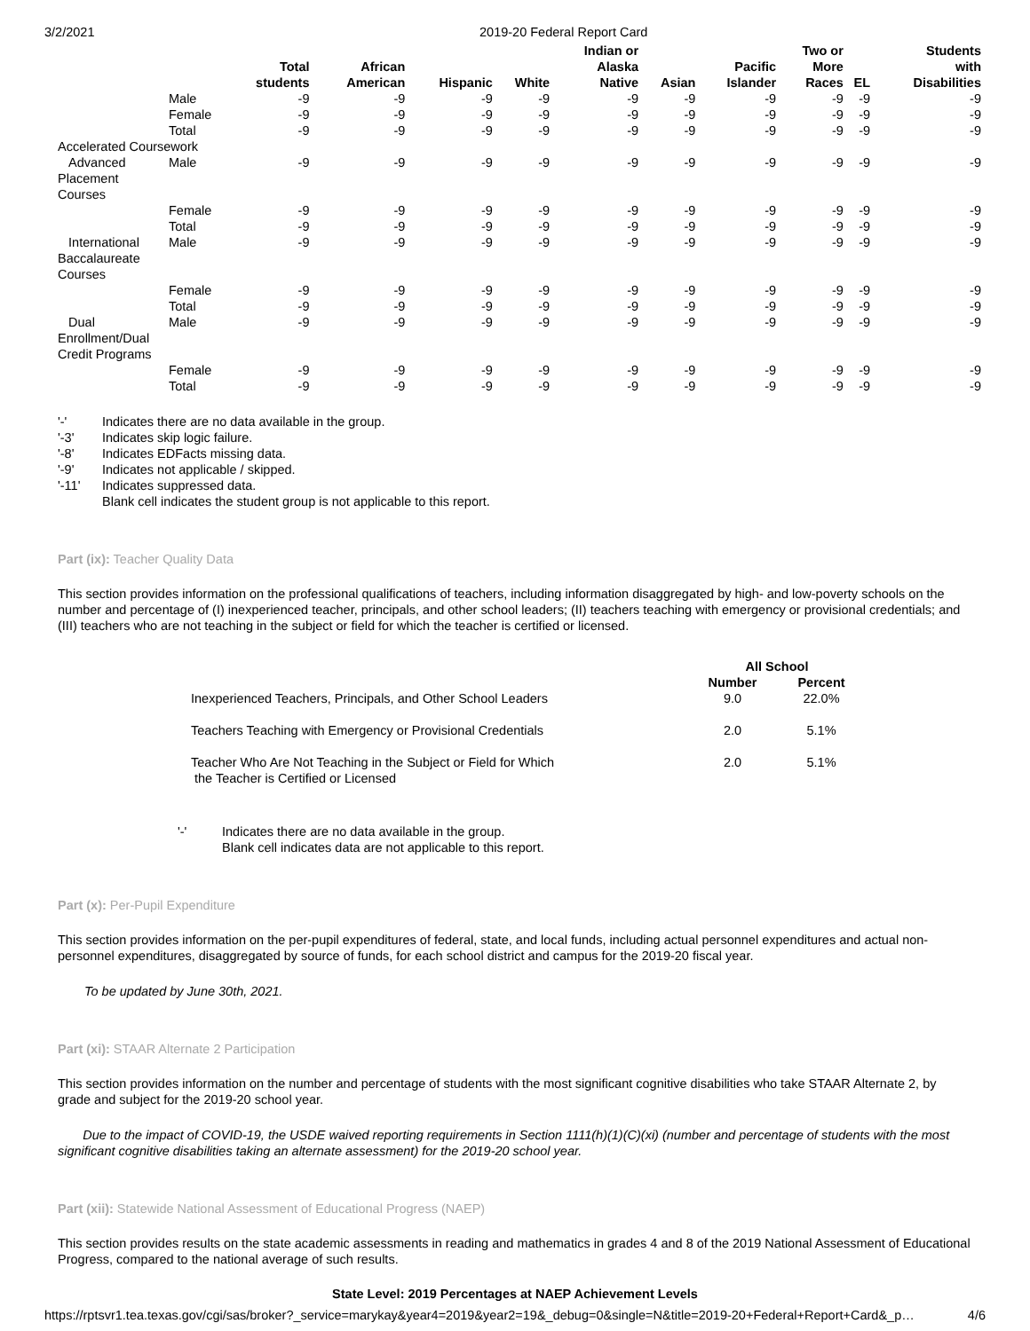3/2/2021 2019-20 Federal Report Card
| | | Total students | African American | Hispanic | White | Indian or Alaska Native | Asian | Pacific Islander | Two or More Races | EL | Students with Disabilities |
| --- | --- | --- | --- | --- | --- | --- | --- | --- | --- | --- | --- |
| | Male | -9 | -9 | -9 | -9 | -9 | -9 | -9 | -9 | -9 | -9 |
| | Female | -9 | -9 | -9 | -9 | -9 | -9 | -9 | -9 | -9 | -9 |
| | Total | -9 | -9 | -9 | -9 | -9 | -9 | -9 | -9 | -9 | -9 |
| Accelerated Coursework | | | | | | | | | | | |
| Advanced Placement Courses | Male | -9 | -9 | -9 | -9 | -9 | -9 | -9 | -9 | -9 | -9 |
| | Female | -9 | -9 | -9 | -9 | -9 | -9 | -9 | -9 | -9 | -9 |
| | Total | -9 | -9 | -9 | -9 | -9 | -9 | -9 | -9 | -9 | -9 |
| International Baccalaureate Courses | Male | -9 | -9 | -9 | -9 | -9 | -9 | -9 | -9 | -9 | -9 |
| | Female | -9 | -9 | -9 | -9 | -9 | -9 | -9 | -9 | -9 | -9 |
| | Total | -9 | -9 | -9 | -9 | -9 | -9 | -9 | -9 | -9 | -9 |
| Dual Enrollment/Dual Credit Programs | Male | -9 | -9 | -9 | -9 | -9 | -9 | -9 | -9 | -9 | -9 |
| | Female | -9 | -9 | -9 | -9 | -9 | -9 | -9 | -9 | -9 | -9 |
| | Total | -9 | -9 | -9 | -9 | -9 | -9 | -9 | -9 | -9 | -9 |
'-' Indicates there are no data available in the group.
'-3' Indicates skip logic failure.
'-8' Indicates EDFacts missing data.
'-9' Indicates not applicable / skipped.
'-11' Indicates suppressed data.
Blank cell indicates the student group is not applicable to this report.
Part (ix): Teacher Quality Data
This section provides information on the professional qualifications of teachers, including information disaggregated by high- and low-poverty schools on the number and percentage of (I) inexperienced teacher, principals, and other school leaders; (II) teachers teaching with emergency or provisional credentials; and (III) teachers who are not teaching in the subject or field for which the teacher is certified or licensed.
| | All School | |
| --- | --- | --- |
| | Number | Percent |
| Inexperienced Teachers, Principals, and Other School Leaders | 9.0 | 22.0% |
| Teachers Teaching with Emergency or Provisional Credentials | 2.0 | 5.1% |
| Teacher Who Are Not Teaching in the Subject or Field for Which the Teacher is Certified or Licensed | 2.0 | 5.1% |
'-' Indicates there are no data available in the group.
Blank cell indicates data are not applicable to this report.
Part (x): Per-Pupil Expenditure
This section provides information on the per-pupil expenditures of federal, state, and local funds, including actual personnel expenditures and actual non-personnel expenditures, disaggregated by source of funds, for each school district and campus for the 2019-20 fiscal year.
To be updated by June 30th, 2021.
Part (xi): STAAR Alternate 2 Participation
This section provides information on the number and percentage of students with the most significant cognitive disabilities who take STAAR Alternate 2, by grade and subject for the 2019-20 school year.
Due to the impact of COVID-19, the USDE waived reporting requirements in Section 1111(h)(1)(C)(xi) (number and percentage of students with the most significant cognitive disabilities taking an alternate assessment) for the 2019-20 school year.
Part (xii): Statewide National Assessment of Educational Progress (NAEP)
This section provides results on the state academic assessments in reading and mathematics in grades 4 and 8 of the 2019 National Assessment of Educational Progress, compared to the national average of such results.
State Level: 2019 Percentages at NAEP Achievement Levels
https://rptsvr1.tea.texas.gov/cgi/sas/broker?_service=marykay&year4=2019&year2=19&_debug=0&single=N&title=2019-20+Federal+Report+Card&_p… 4/6